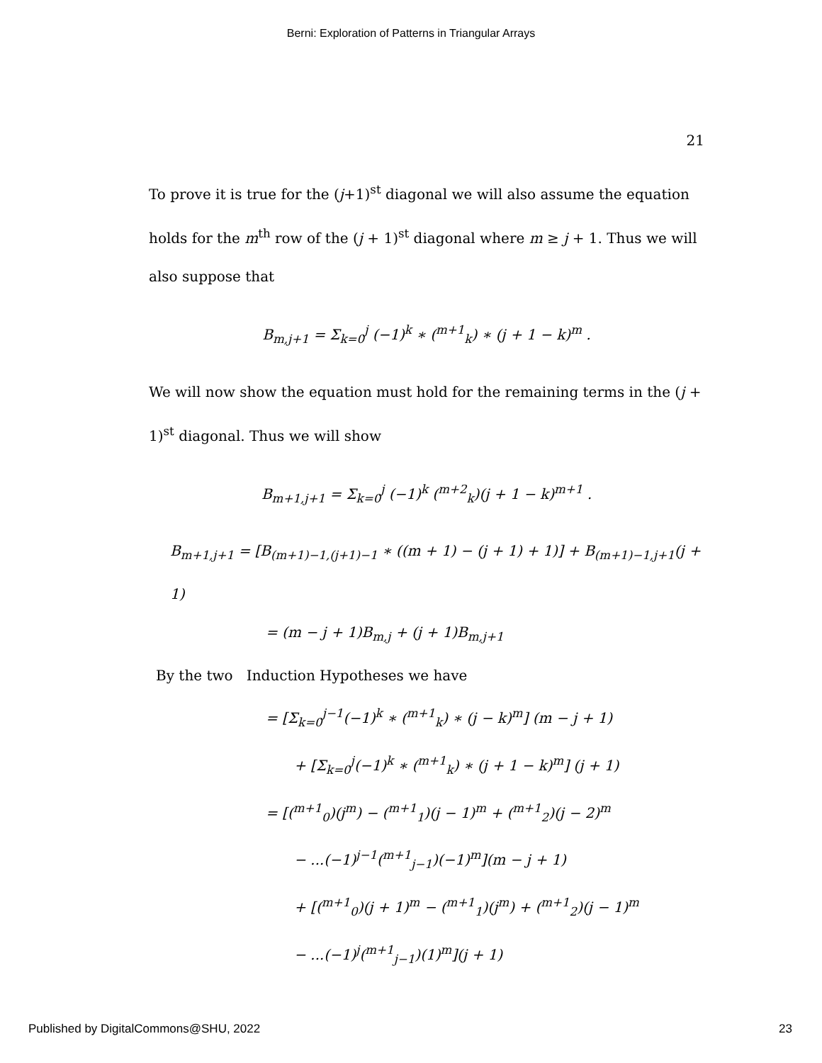Berni: Exploration of Patterns in Triangular Arrays
21
To prove it is true for the (j+1)<sup>st</sup> diagonal we will also assume the equation holds for the m<sup>th</sup> row of the (j + 1)<sup>st</sup> diagonal where m ≥ j + 1. Thus we will also suppose that
B<sub>m,j+1</sub> = Σ<sub>k=0</sub><sup>j</sup> (−1)<sup>k</sup> ∗ (<sup>m+1</sup><sub>k</sub>) ∗ (j + 1 − k)<sup>m</sup> .
We will now show the equation must hold for the remaining terms in the (j + 1)<sup>st</sup> diagonal. Thus we will show
B<sub>m+1,j+1</sub> = Σ<sub>k=0</sub><sup>j</sup> (−1)<sup>k</sup> (<sup>m+2</sup><sub>k</sub>)(j + 1 − k)<sup>m+1</sup> .
B<sub>m+1,j+1</sub> = [B<sub>(m+1)−1,(j+1)−1</sub> ∗ ((m + 1) − (j + 1) + 1)] + B<sub>(m+1)−1,j+1</sub>(j + 1)
= (m − j + 1)B<sub>m,j</sub> + (j + 1)B<sub>m,j+1</sub>
By the two Induction Hypotheses we have
= [Σ<sub>k=0</sub><sup>j−1</sup>(−1)<sup>k</sup> ∗ (<sup>m+1</sup><sub>k</sub>) ∗ (j − k)<sup>m</sup>] (m − j + 1)
+ [Σ<sub>k=0</sub><sup>j</sup>(−1)<sup>k</sup> ∗ (<sup>m+1</sup><sub>k</sub>) ∗ (j + 1 − k)<sup>m</sup>] (j + 1)
= [(<sup>m+1</sup><sub>0</sub>)(j<sup>m</sup>) − (<sup>m+1</sup><sub>1</sub>)(j − 1)<sup>m</sup> + (<sup>m+1</sup><sub>2</sub>)(j − 2)<sup>m</sup>
− ...(−1)<sup>j−1</sup>(<sup>m+1</sup><sub>j−1</sub>)(−1)<sup>m</sup>](m − j + 1)
+ [(<sup>m+1</sup><sub>0</sub>)(j + 1)<sup>m</sup> − (<sup>m+1</sup><sub>1</sub>)(j<sup>m</sup>) + (<sup>m+1</sup><sub>2</sub>)(j − 1)<sup>m</sup>
− ...(−1)<sup>j</sup>(<sup>m+1</sup><sub>j−1</sub>)(1)<sup>m</sup>](j + 1)
Published by DigitalCommons@SHU, 2022 23